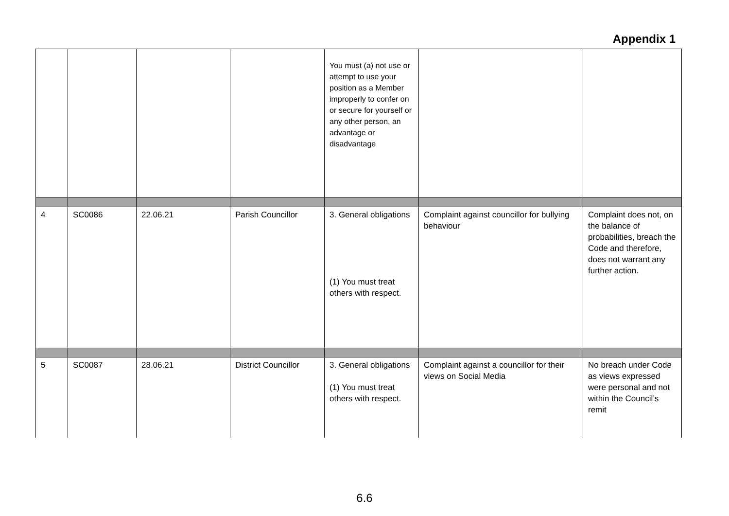Appendix 1
| | | | | You must (a) not use or attempt to use your position as a Member improperly to confer on or secure for yourself or any other person, an advantage or disadvantage | | |
| 4 | SC0086 | 22.06.21 | Parish Councillor | 3. General obligations (1) You must treat others with respect. | Complaint against councillor for bullying behaviour | Complaint does not, on the balance of probabilities, breach the Code and therefore, does not warrant any further action. |
| 5 | SC0087 | 28.06.21 | District Councillor | 3. General obligations (1) You must treat others with respect. | Complaint against a councillor for their views on Social Media | No breach under Code as views expressed were personal and not within the Council’s remit |
6.6